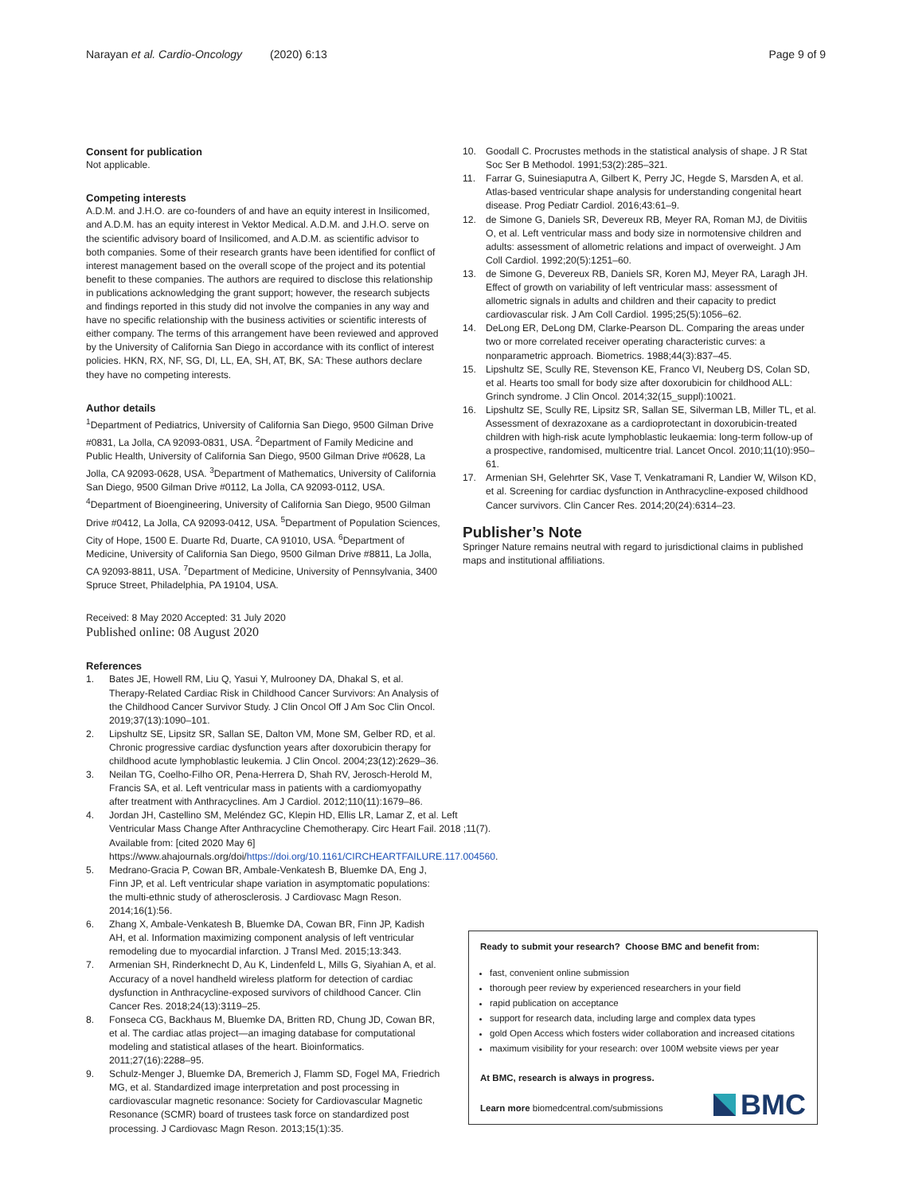Narayan et al. Cardio-Oncology (2020) 6:13
Page 9 of 9
Consent for publication
Not applicable.
Competing interests
A.D.M. and J.H.O. are co-founders of and have an equity interest in Insilicomed, and A.D.M. has an equity interest in Vektor Medical. A.D.M. and J.H.O. serve on the scientific advisory board of Insilicomed, and A.D.M. as scientific advisor to both companies. Some of their research grants have been identified for conflict of interest management based on the overall scope of the project and its potential benefit to these companies. The authors are required to disclose this relationship in publications acknowledging the grant support; however, the research subjects and findings reported in this study did not involve the companies in any way and have no specific relationship with the business activities or scientific interests of either company. The terms of this arrangement have been reviewed and approved by the University of California San Diego in accordance with its conflict of interest policies. HKN, RX, NF, SG, DI, LL, EA, SH, AT, BK, SA: These authors declare they have no competing interests.
Author details
<sup>1</sup> Department of Pediatrics, University of California San Diego, 9500 Gilman Drive #0831, La Jolla, CA 92093-0831, USA. <sup>2</sup>Department of Family Medicine and Public Health, University of California San Diego, 9500 Gilman Drive #0628, La Jolla, CA 92093-0628, USA. <sup>3</sup>Department of Mathematics, University of California San Diego, 9500 Gilman Drive #0112, La Jolla, CA 92093-0112, USA. <sup>4</sup>Department of Bioengineering, University of California San Diego, 9500 Gilman Drive #0412, La Jolla, CA 92093-0412, USA. <sup>5</sup>Department of Population Sciences, City of Hope, 1500 E. Duarte Rd, Duarte, CA 91010, USA. <sup>6</sup>Department of Medicine, University of California San Diego, 9500 Gilman Drive #8811, La Jolla, CA 92093-8811, USA. <sup>7</sup>Department of Medicine, University of Pennsylvania, 3400 Spruce Street, Philadelphia, PA 19104, USA.
Received: 8 May 2020 Accepted: 31 July 2020
Published online: 08 August 2020
References
1. Bates JE, Howell RM, Liu Q, Yasui Y, Mulrooney DA, Dhakal S, et al. Therapy-Related Cardiac Risk in Childhood Cancer Survivors: An Analysis of the Childhood Cancer Survivor Study. J Clin Oncol Off J Am Soc Clin Oncol. 2019;37(13):1090–101.
2. Lipshultz SE, Lipsitz SR, Sallan SE, Dalton VM, Mone SM, Gelber RD, et al. Chronic progressive cardiac dysfunction years after doxorubicin therapy for childhood acute lymphoblastic leukemia. J Clin Oncol. 2004;23(12):2629–36.
3. Neilan TG, Coelho-Filho OR, Pena-Herrera D, Shah RV, Jerosch-Herold M, Francis SA, et al. Left ventricular mass in patients with a cardiomyopathy after treatment with Anthracyclines. Am J Cardiol. 2012;110(11):1679–86.
4. Jordan JH, Castellino SM, Meléndez GC, Klepin HD, Ellis LR, Lamar Z, et al. Left Ventricular Mass Change After Anthracycline Chemotherapy. Circ Heart Fail. 2018 ;11(7). Available from: [cited 2020 May 6] https://www.ahajournals.org/doi/https://doi.org/10.1161/CIRCHEARTFAILURE.117.004560.
5. Medrano-Gracia P, Cowan BR, Ambale-Venkatesh B, Bluemke DA, Eng J, Finn JP, et al. Left ventricular shape variation in asymptomatic populations: the multi-ethnic study of atherosclerosis. J Cardiovasc Magn Reson. 2014;16(1):56.
6. Zhang X, Ambale-Venkatesh B, Bluemke DA, Cowan BR, Finn JP, Kadish AH, et al. Information maximizing component analysis of left ventricular remodeling due to myocardial infarction. J Transl Med. 2015;13:343.
7. Armenian SH, Rinderknecht D, Au K, Lindenfeld L, Mills G, Siyahian A, et al. Accuracy of a novel handheld wireless platform for detection of cardiac dysfunction in Anthracycline-exposed survivors of childhood Cancer. Clin Cancer Res. 2018;24(13):3119–25.
8. Fonseca CG, Backhaus M, Bluemke DA, Britten RD, Chung JD, Cowan BR, et al. The cardiac atlas project—an imaging database for computational modeling and statistical atlases of the heart. Bioinformatics. 2011;27(16):2288–95.
9. Schulz-Menger J, Bluemke DA, Bremerich J, Flamm SD, Fogel MA, Friedrich MG, et al. Standardized image interpretation and post processing in cardiovascular magnetic resonance: Society for Cardiovascular Magnetic Resonance (SCMR) board of trustees task force on standardized post processing. J Cardiovasc Magn Reson. 2013;15(1):35.
10. Goodall C. Procrustes methods in the statistical analysis of shape. J R Stat Soc Ser B Methodol. 1991;53(2):285–321.
11. Farrar G, Suinesiaputra A, Gilbert K, Perry JC, Hegde S, Marsden A, et al. Atlas-based ventricular shape analysis for understanding congenital heart disease. Prog Pediatr Cardiol. 2016;43:61–9.
12. de Simone G, Daniels SR, Devereux RB, Meyer RA, Roman MJ, de Divitiis O, et al. Left ventricular mass and body size in normotensive children and adults: assessment of allometric relations and impact of overweight. J Am Coll Cardiol. 1992;20(5):1251–60.
13. de Simone G, Devereux RB, Daniels SR, Koren MJ, Meyer RA, Laragh JH. Effect of growth on variability of left ventricular mass: assessment of allometric signals in adults and children and their capacity to predict cardiovascular risk. J Am Coll Cardiol. 1995;25(5):1056–62.
14. DeLong ER, DeLong DM, Clarke-Pearson DL. Comparing the areas under two or more correlated receiver operating characteristic curves: a nonparametric approach. Biometrics. 1988;44(3):837–45.
15. Lipshultz SE, Scully RE, Stevenson KE, Franco VI, Neuberg DS, Colan SD, et al. Hearts too small for body size after doxorubicin for childhood ALL: Grinch syndrome. J Clin Oncol. 2014;32(15_suppl):10021.
16. Lipshultz SE, Scully RE, Lipsitz SR, Sallan SE, Silverman LB, Miller TL, et al. Assessment of dexrazoxane as a cardioprotectant in doxorubicin-treated children with high-risk acute lymphoblastic leukaemia: long-term follow-up of a prospective, randomised, multicentre trial. Lancet Oncol. 2010;11(10):950–61.
17. Armenian SH, Gelehrter SK, Vase T, Venkatramani R, Landier W, Wilson KD, et al. Screening for cardiac dysfunction in Anthracycline-exposed childhood Cancer survivors. Clin Cancer Res. 2014;20(24):6314–23.
Publisher’s Note
Springer Nature remains neutral with regard to jurisdictional claims in published maps and institutional affiliations.
Ready to submit your research? Choose BMC and benefit from:
fast, convenient online submission
thorough peer review by experienced researchers in your field
rapid publication on acceptance
support for research data, including large and complex data types
gold Open Access which fosters wider collaboration and increased citations
maximum visibility for your research: over 100M website views per year
At BMC, research is always in progress.
Learn more biomedcentral.com/submissions
BMC